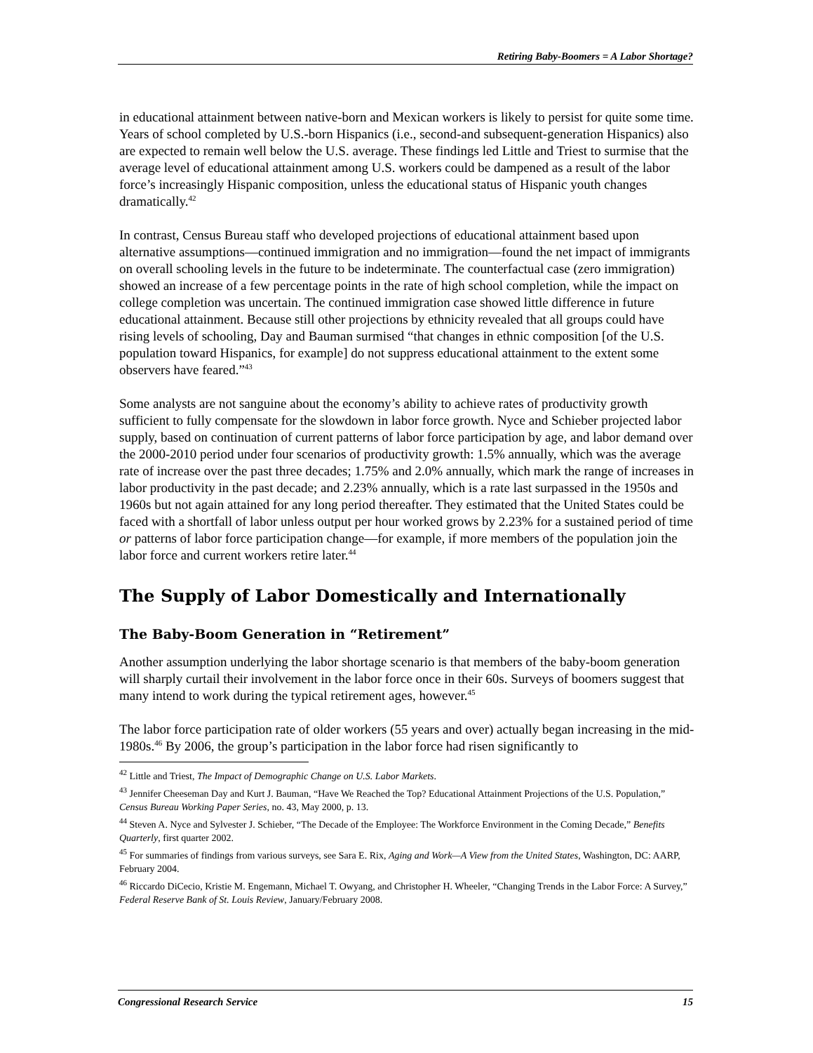Retiring Baby-Boomers = A Labor Shortage?
in educational attainment between native-born and Mexican workers is likely to persist for quite some time. Years of school completed by U.S.-born Hispanics (i.e., second-and subsequent-generation Hispanics) also are expected to remain well below the U.S. average. These findings led Little and Triest to surmise that the average level of educational attainment among U.S. workers could be dampened as a result of the labor force’s increasingly Hispanic composition, unless the educational status of Hispanic youth changes dramatically.<sup>42</sup>
In contrast, Census Bureau staff who developed projections of educational attainment based upon alternative assumptions—continued immigration and no immigration—found the net impact of immigrants on overall schooling levels in the future to be indeterminate. The counterfactual case (zero immigration) showed an increase of a few percentage points in the rate of high school completion, while the impact on college completion was uncertain. The continued immigration case showed little difference in future educational attainment. Because still other projections by ethnicity revealed that all groups could have rising levels of schooling, Day and Bauman surmised “that changes in ethnic composition [of the U.S. population toward Hispanics, for example] do not suppress educational attainment to the extent some observers have feared.”<sup>43</sup>
Some analysts are not sanguine about the economy’s ability to achieve rates of productivity growth sufficient to fully compensate for the slowdown in labor force growth. Nyce and Schieber projected labor supply, based on continuation of current patterns of labor force participation by age, and labor demand over the 2000-2010 period under four scenarios of productivity growth: 1.5% annually, which was the average rate of increase over the past three decades; 1.75% and 2.0% annually, which mark the range of increases in labor productivity in the past decade; and 2.23% annually, which is a rate last surpassed in the 1950s and 1960s but not again attained for any long period thereafter. They estimated that the United States could be faced with a shortfall of labor unless output per hour worked grows by 2.23% for a sustained period of time or patterns of labor force participation change—for example, if more members of the population join the labor force and current workers retire later.<sup>44</sup>
The Supply of Labor Domestically and Internationally
The Baby-Boom Generation in “Retirement”
Another assumption underlying the labor shortage scenario is that members of the baby-boom generation will sharply curtail their involvement in the labor force once in their 60s. Surveys of boomers suggest that many intend to work during the typical retirement ages, however.<sup>45</sup>
The labor force participation rate of older workers (55 years and over) actually began increasing in the mid-1980s.<sup>46</sup> By 2006, the group’s participation in the labor force had risen significantly to
<sup>42</sup> Little and Triest, The Impact of Demographic Change on U.S. Labor Markets.
<sup>43</sup> Jennifer Cheeseman Day and Kurt J. Bauman, “Have We Reached the Top? Educational Attainment Projections of the U.S. Population,” Census Bureau Working Paper Series, no. 43, May 2000, p. 13.
<sup>44</sup> Steven A. Nyce and Sylvester J. Schieber, “The Decade of the Employee: The Workforce Environment in the Coming Decade,” Benefits Quarterly, first quarter 2002.
<sup>45</sup> For summaries of findings from various surveys, see Sara E. Rix, Aging and Work—A View from the United States, Washington, DC: AARP, February 2004.
<sup>46</sup> Riccardo DiCecio, Kristie M. Engemann, Michael T. Owyang, and Christopher H. Wheeler, “Changing Trends in the Labor Force: A Survey,” Federal Reserve Bank of St. Louis Review, January/February 2008.
Congressional Research Service 15